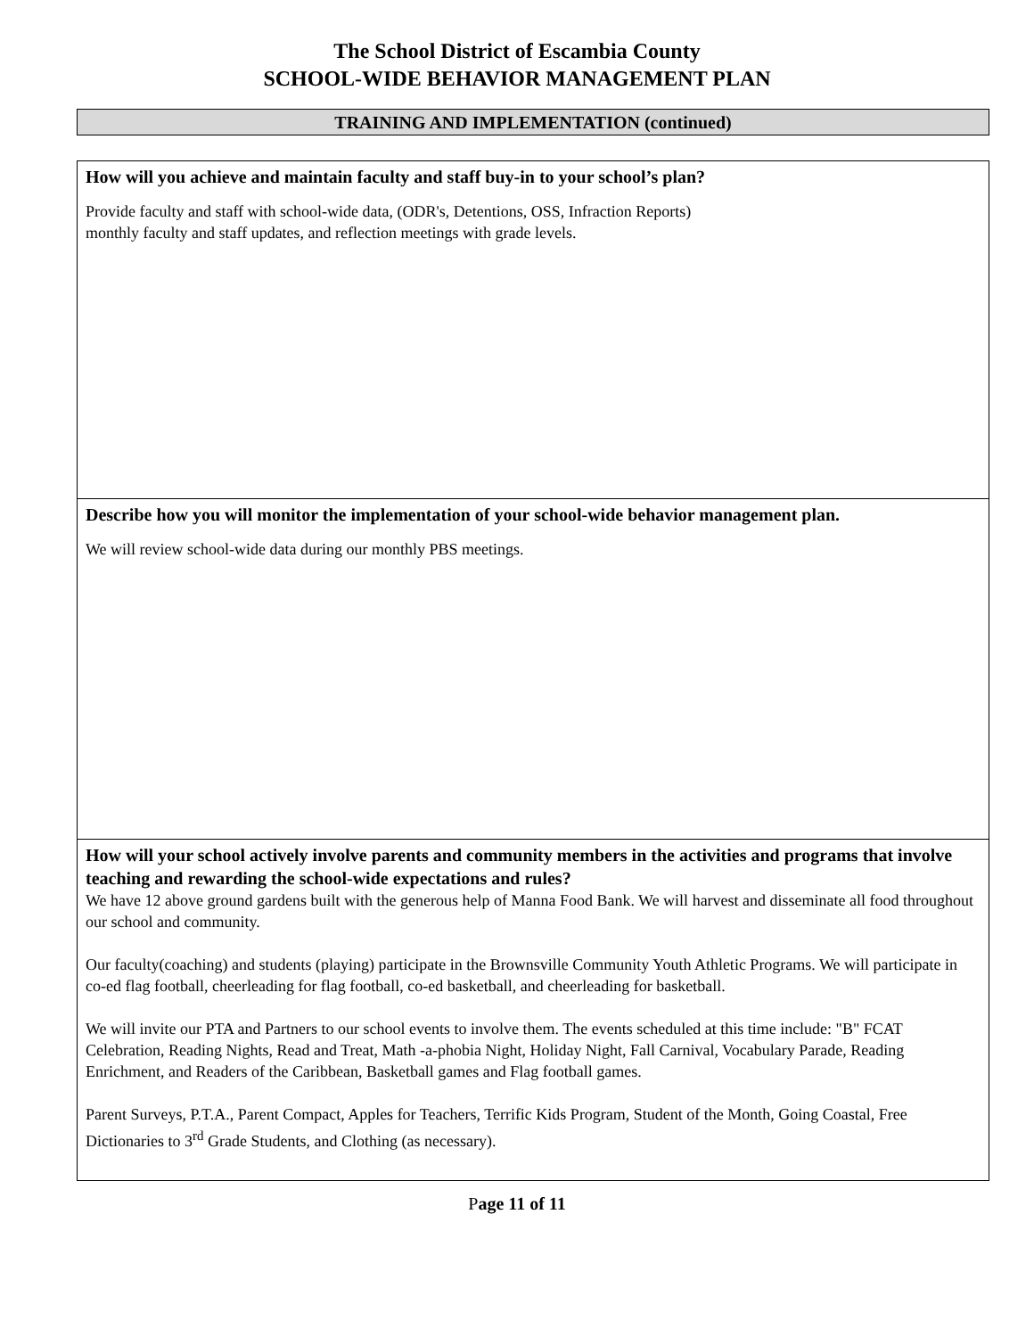The School District of Escambia County
SCHOOL-WIDE BEHAVIOR MANAGEMENT PLAN
TRAINING AND IMPLEMENTATION (continued)
How will you achieve and maintain faculty and staff buy-in to your school’s plan?
Provide faculty and staff with school-wide data, (ODR's, Detentions, OSS, Infraction Reports)
monthly faculty and staff updates, and reflection meetings with grade levels.
Describe how you will monitor the implementation of your school-wide behavior management plan.
We will review school-wide data during our monthly PBS meetings.
How will your school actively involve parents and community members in the activities and programs that involve teaching and rewarding the school-wide expectations and rules?
We have 12 above ground gardens built with the generous help of Manna Food Bank. We will harvest and disseminate all food throughout our school and community.
Our faculty(coaching) and students (playing) participate in the Brownsville Community Youth Athletic Programs. We will participate in co-ed flag football, cheerleading for flag football, co-ed basketball, and cheerleading for basketball.
We will invite our PTA and Partners to our school events to involve them. The events scheduled at this time include: "B" FCAT Celebration, Reading Nights, Read and Treat, Math -a-phobia Night, Holiday Night, Fall Carnival, Vocabulary Parade, Reading Enrichment, and Readers of the Caribbean, Basketball games and Flag football games.
Parent Surveys, P.T.A., Parent Compact, Apples for Teachers, Terrific Kids Program, Student of the Month, Going Coastal, Free Dictionaries to 3<sup>rd</sup> Grade Students, and Clothing (as necessary).
Page 11 of 11